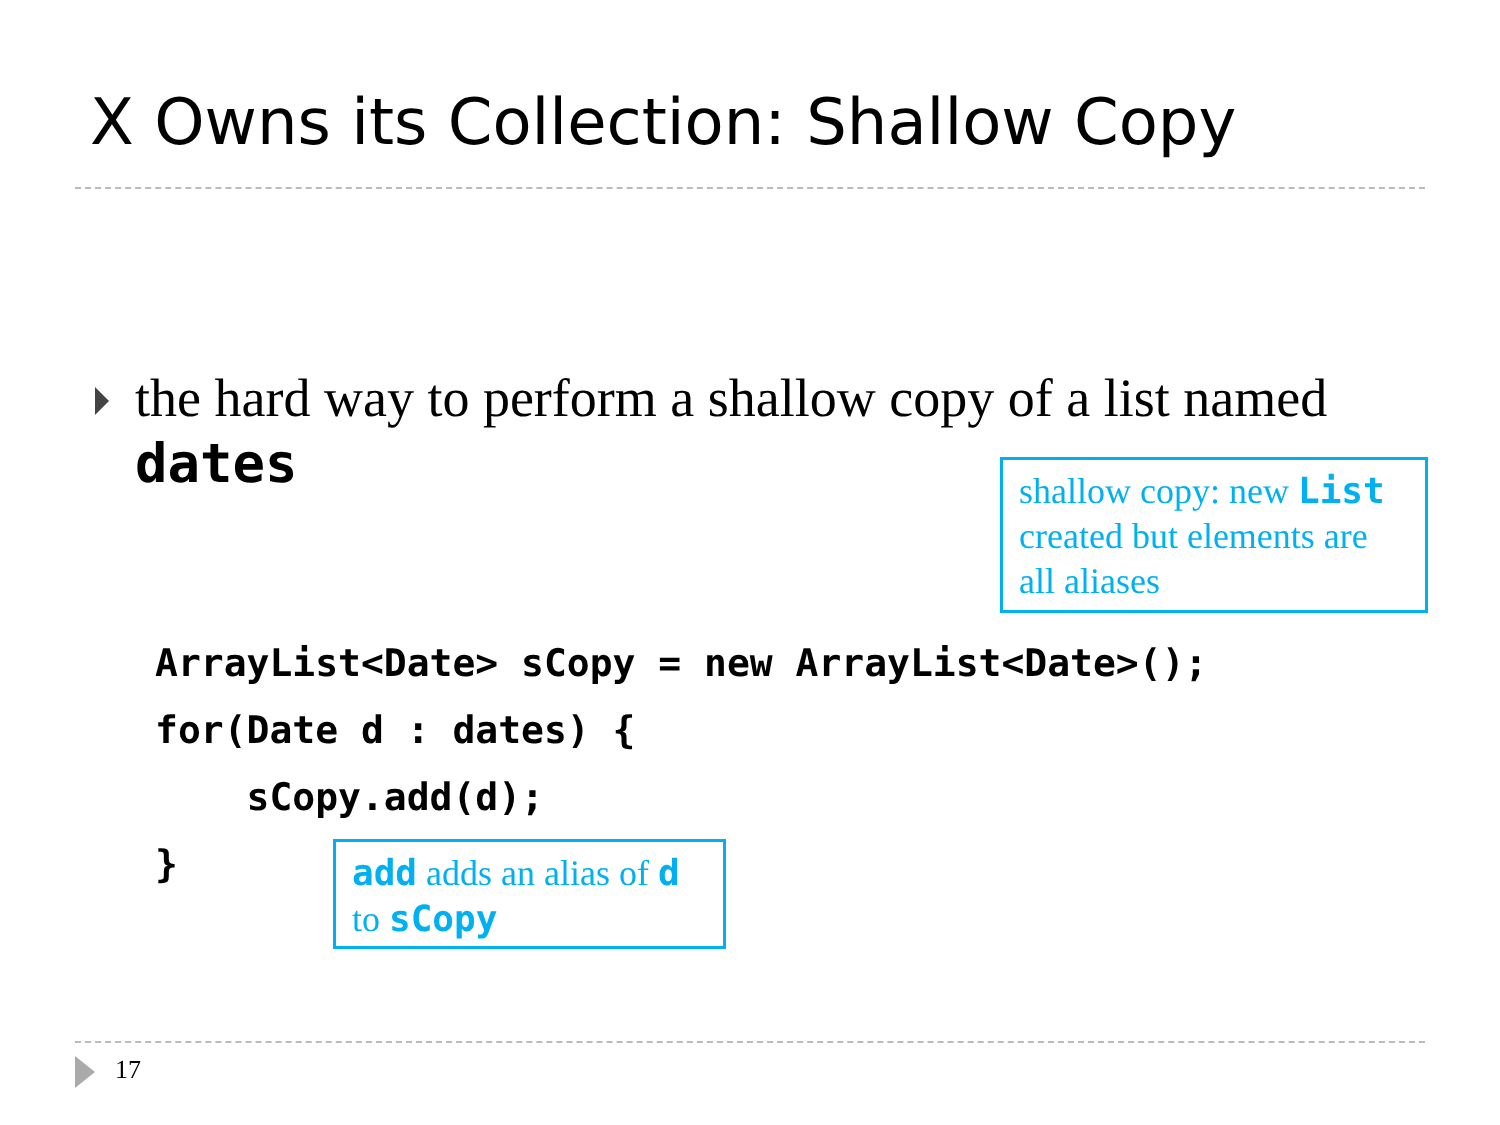X Owns its Collection: Shallow Copy
the hard way to perform a shallow copy of a list named dates
shallow copy: new List created but elements are all aliases
ArrayList<Date> sCopy = new ArrayList<Date>(); for(Date d : dates) { sCopy.add(d); }
add adds an alias of d to sCopy
17